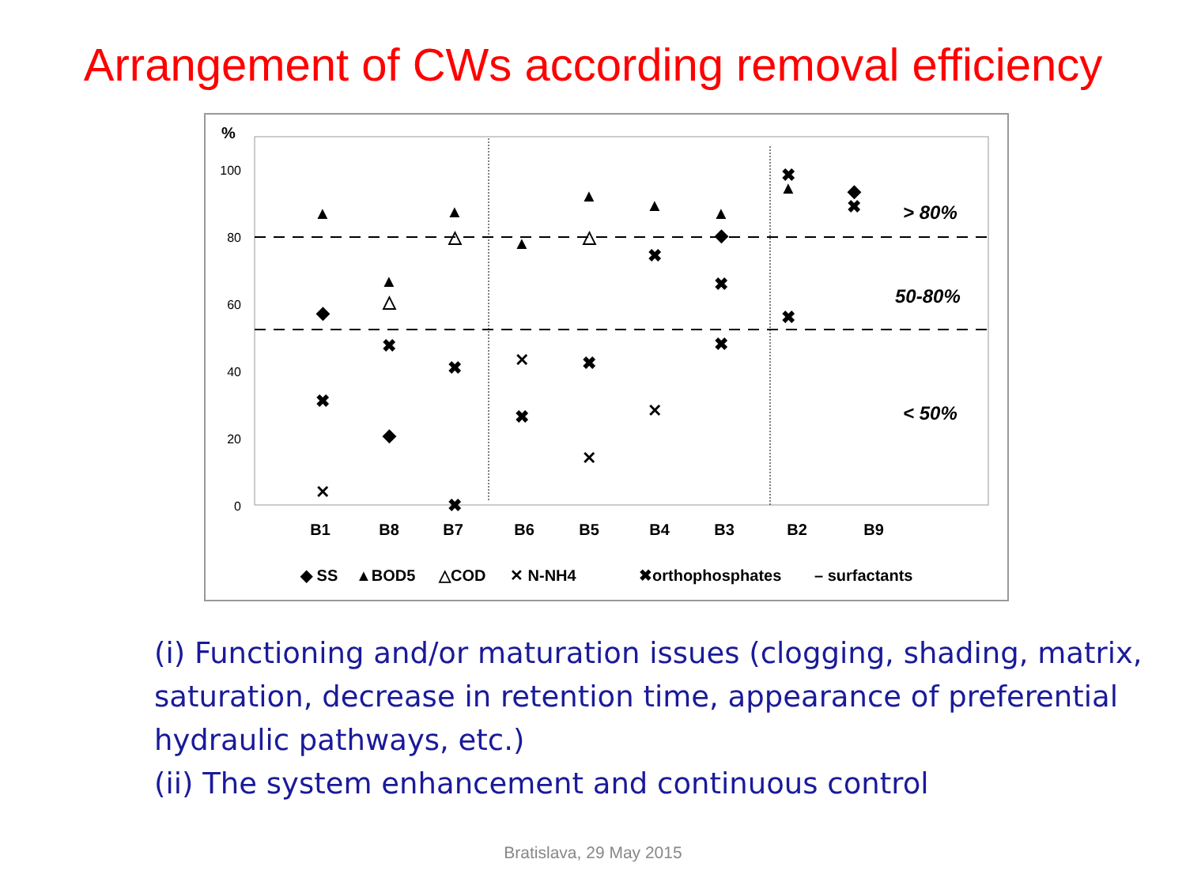Arrangement of CWs according removal efficiency
%
100
80
60
40
20
0
> 80%
50-80%
< 50%
B1
B8
B7
B6
B5
B4
B3
B2
B9
◆ SS
▲BOD5
△COD
✕ N-NH4
✖orthophosphates
– surfactants
▲
◆
✖
✕
▲
△
✖
◆
▲
△
✖
✖
▲
✕
✖
▲
△
✖
✕
▲
✖
✕
▲
◆
✖
✖
✖
▲
✖
◆
✖
(i) Functioning and/or maturation issues (clogging, shading, matrix, saturation, decrease in retention time, appearance of preferential hydraulic pathways, etc.)
(ii) The system enhancement and continuous control
Bratislava, 29 May 2015